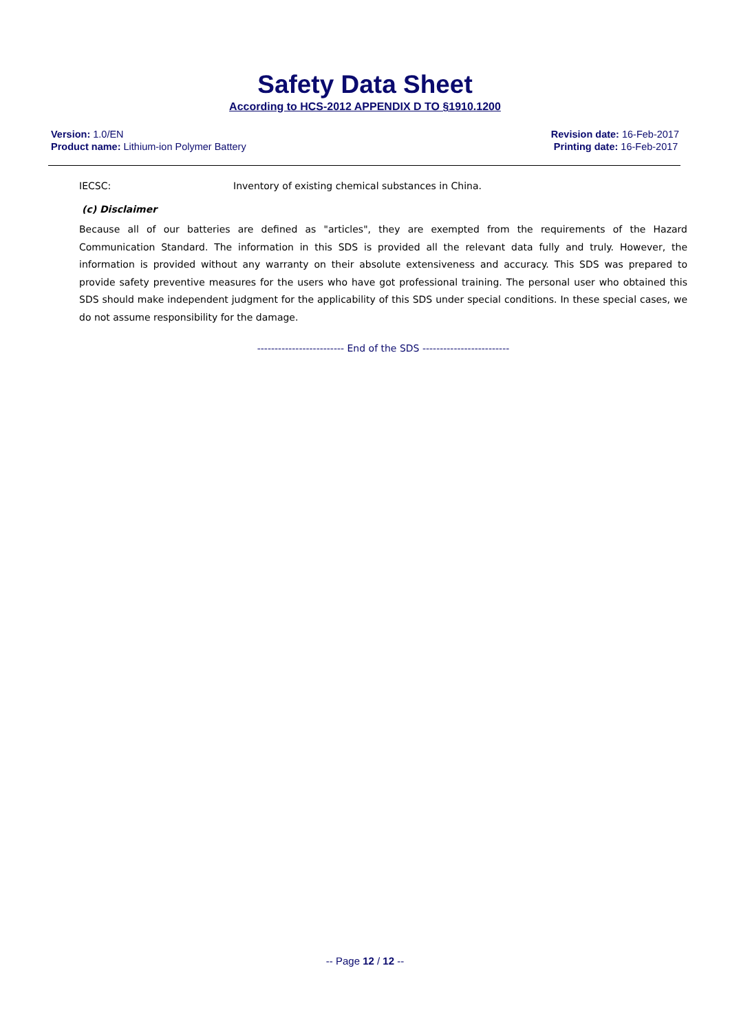Safety Data Sheet
According to HCS-2012 APPENDIX D TO §1910.1200
Version: 1.0/EN
Product name: Lithium-ion Polymer Battery
Revision date: 16-Feb-2017
Printing date: 16-Feb-2017
IECSC: Inventory of existing chemical substances in China.
(c) Disclaimer
Because all of our batteries are defined as "articles", they are exempted from the requirements of the Hazard Communication Standard. The information in this SDS is provided all the relevant data fully and truly. However, the information is provided without any warranty on their absolute extensiveness and accuracy. This SDS was prepared to provide safety preventive measures for the users who have got professional training. The personal user who obtained this SDS should make independent judgment for the applicability of this SDS under special conditions. In these special cases, we do not assume responsibility for the damage.
------------------------- End of the SDS -------------------------
-- Page 12 / 12 --